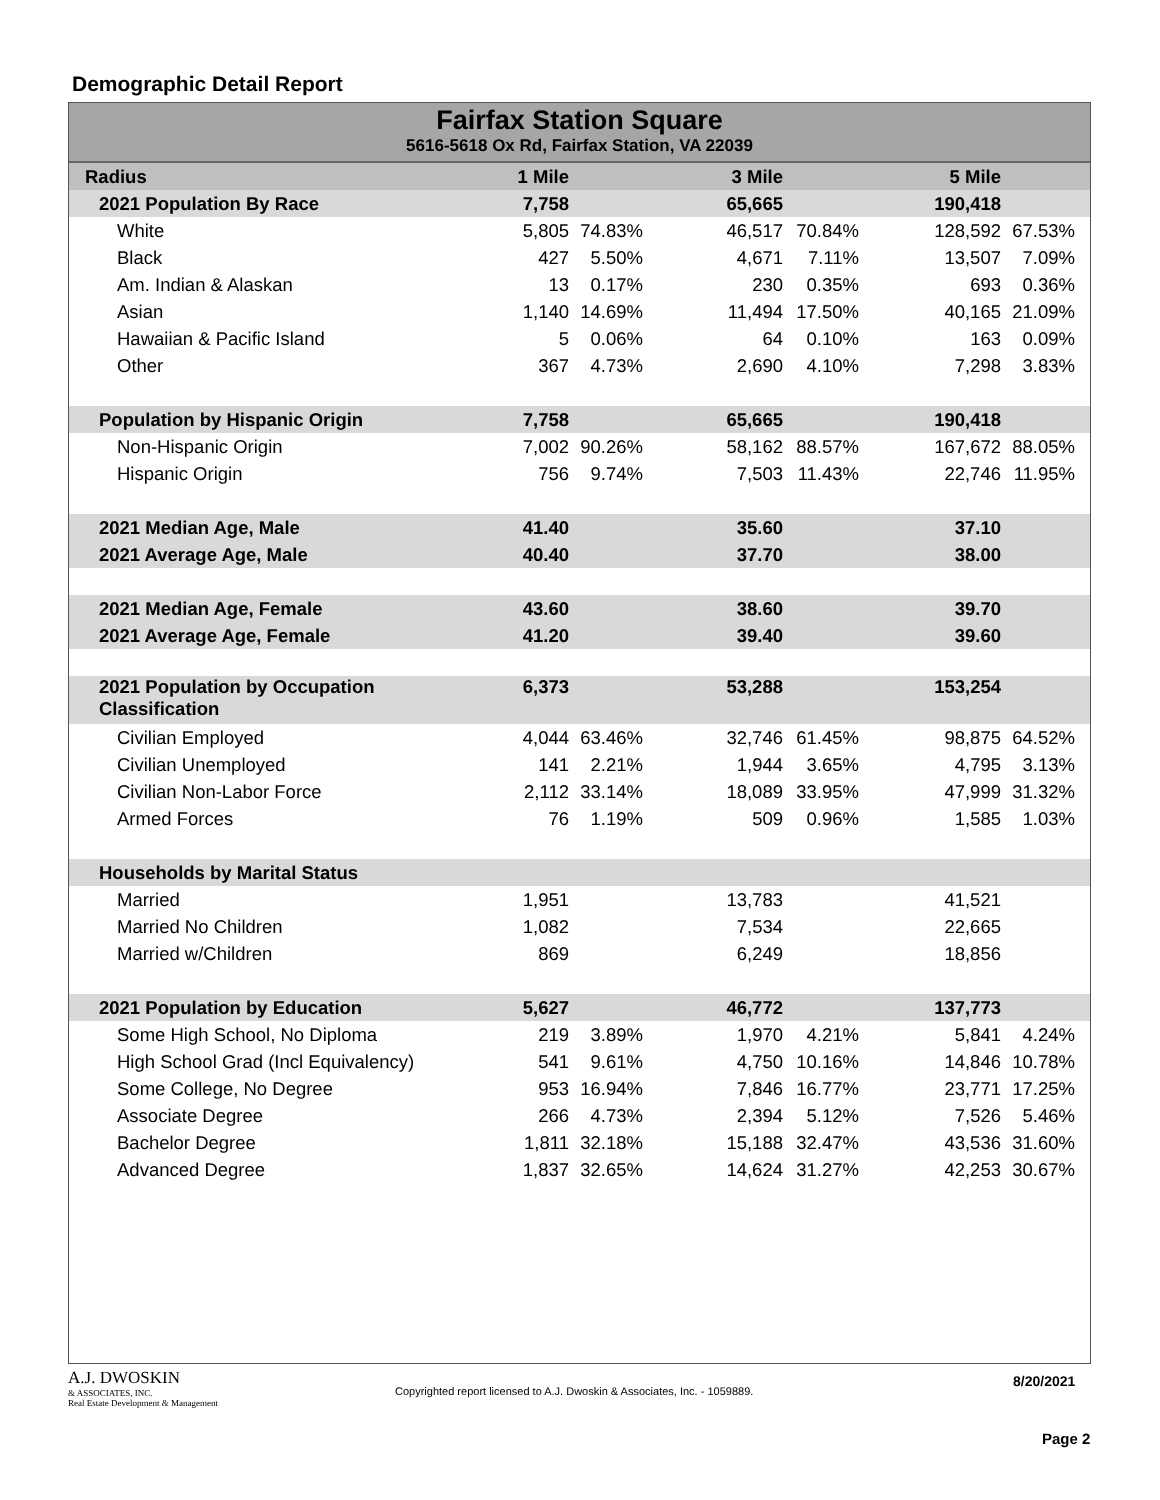Demographic Detail Report
Fairfax Station Square
5616-5618 Ox Rd, Fairfax Station, VA 22039
| Radius | 1 Mile | | 3 Mile | | 5 Mile | | |
| 2021 Population By Race | 7,758 | | 65,665 | | 190,418 | | |
| White | 5,805 | 74.83% | 46,517 | 70.84% | 128,592 | 67.53% | |
| Black | 427 | 5.50% | 4,671 | 7.11% | 13,507 | 7.09% | |
| Am. Indian & Alaskan | 13 | 0.17% | 230 | 0.35% | 693 | 0.36% | |
| Asian | 1,140 | 14.69% | 11,494 | 17.50% | 40,165 | 21.09% | |
| Hawaiian & Pacific Island | 5 | 0.06% | 64 | 0.10% | 163 | 0.09% | |
| Other | 367 | 4.73% | 2,690 | 4.10% | 7,298 | 3.83% | |
| Population by Hispanic Origin | 7,758 | | 65,665 | | 190,418 | | |
| Non-Hispanic Origin | 7,002 | 90.26% | 58,162 | 88.57% | 167,672 | 88.05% | |
| Hispanic Origin | 756 | 9.74% | 7,503 | 11.43% | 22,746 | 11.95% | |
| 2021 Median Age, Male | 41.40 | | 35.60 | | 37.10 | | |
| 2021 Average Age, Male | 40.40 | | 37.70 | | 38.00 | | |
| 2021 Median Age, Female | 43.60 | | 38.60 | | 39.70 | | |
| 2021 Average Age, Female | 41.20 | | 39.40 | | 39.60 | | |
| 2021 Population by Occupation Classification | 6,373 | | 53,288 | | 153,254 | | |
| Civilian Employed | 4,044 | 63.46% | 32,746 | 61.45% | 98,875 | 64.52% | |
| Civilian Unemployed | 141 | 2.21% | 1,944 | 3.65% | 4,795 | 3.13% | |
| Civilian Non-Labor Force | 2,112 | 33.14% | 18,089 | 33.95% | 47,999 | 31.32% | |
| Armed Forces | 76 | 1.19% | 509 | 0.96% | 1,585 | 1.03% | |
| Households by Marital Status | | | | | | | |
| Married | 1,951 | | 13,783 | | 41,521 | | |
| Married No Children | 1,082 | | 7,534 | | 22,665 | | |
| Married w/Children | 869 | | 6,249 | | 18,856 | | |
| 2021 Population by Education | 5,627 | | 46,772 | | 137,773 | | |
| Some High School, No Diploma | 219 | 3.89% | 1,970 | 4.21% | 5,841 | 4.24% | |
| High School Grad (Incl Equivalency) | 541 | 9.61% | 4,750 | 10.16% | 14,846 | 10.78% | |
| Some College, No Degree | 953 | 16.94% | 7,846 | 16.77% | 23,771 | 17.25% | |
| Associate Degree | 266 | 4.73% | 2,394 | 5.12% | 7,526 | 5.46% | |
| Bachelor Degree | 1,811 | 32.18% | 15,188 | 32.47% | 43,536 | 31.60% | |
| Advanced Degree | 1,837 | 32.65% | 14,624 | 31.27% | 42,253 | 30.67% | |
A.J. DWOSKIN
& ASSOCIATES, INC.
Real Estate Development & Management
Copyrighted report licensed to A.J. Dwoskin & Associates, Inc. - 1059889.
8/20/2021
Page 2